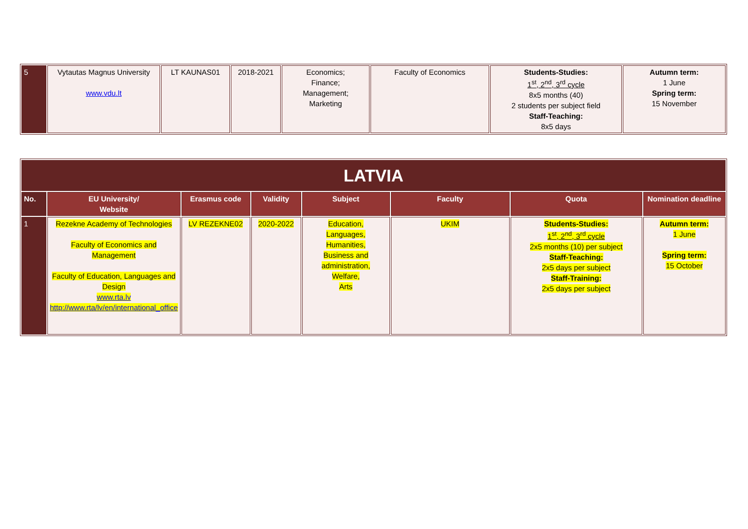| 5 | Vytautas Magnus University www.vdu.lt | LT KAUNAS01 | 2018-2021 | Economics; Finance; Management; Marketing | Faculty of Economics | Students-Studies: 1<sup>st</sup>, 2<sup>nd</sup>, 3<sup>rd</sup> cycle 8x5 months (40) 2 students per subject field Staff-Teaching: 8x5 days | Autumn term: 1 June Spring term: 15 November |
| LATVIA | | | | | | | |
| No. | EU University/ Website | Erasmus code | Validity | Subject | Faculty | Quota | Nomination deadline |
| 1 | Rezekne Academy of Technologies Faculty of Economics and Management Faculty of Education, Languages and Design www.rta.lv http://www.rta/lv/en/international_office | LV REZEKNE02 | 2020-2022 | Education, Languages, Humanities, Business and administration, Welfare, Arts | UKIM | Students-Studies: 1<sup>st</sup>, 2<sup>nd</sup>, 3<sup>rd</sup> cycle 2x5 months (10) per subject Staff-Teaching: 2x5 days per subject Staff-Training: 2x5 days per subject | Autumn term: 1 June Spring term: 15 October |